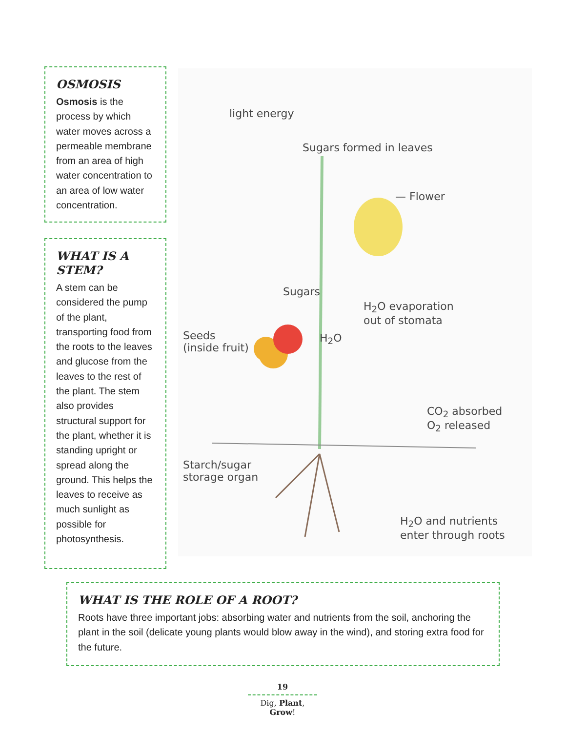OSMOSIS
Osmosis is the process by which water moves across a permeable membrane from an area of high water concentration to an area of low water concentration.
WHAT IS A STEM?
A stem can be considered the pump of the plant, transporting food from the roots to the leaves and glucose from the leaves to the rest of the plant. The stem also provides structural support for the plant, whether it is standing upright or spread along the ground. This helps the leaves to receive as much sunlight as possible for photosynthesis.
light energy
Sugars formed in leaves
— Flower
Sugars
H<sub>2</sub>O evaporation
out of stomata
Seeds
(inside fruit)
H<sub>2</sub>O
CO<sub>2</sub> absorbed
O<sub>2</sub> released
Starch/sugar
storage organ
H<sub>2</sub>O and nutrients
enter through roots
WHAT IS THE ROLE OF A ROOT?
Roots have three important jobs: absorbing water and nutrients from the soil, anchoring the plant in the soil (delicate young plants would blow away in the wind), and storing extra food for the future.
19
Dig, Plant, Grow!